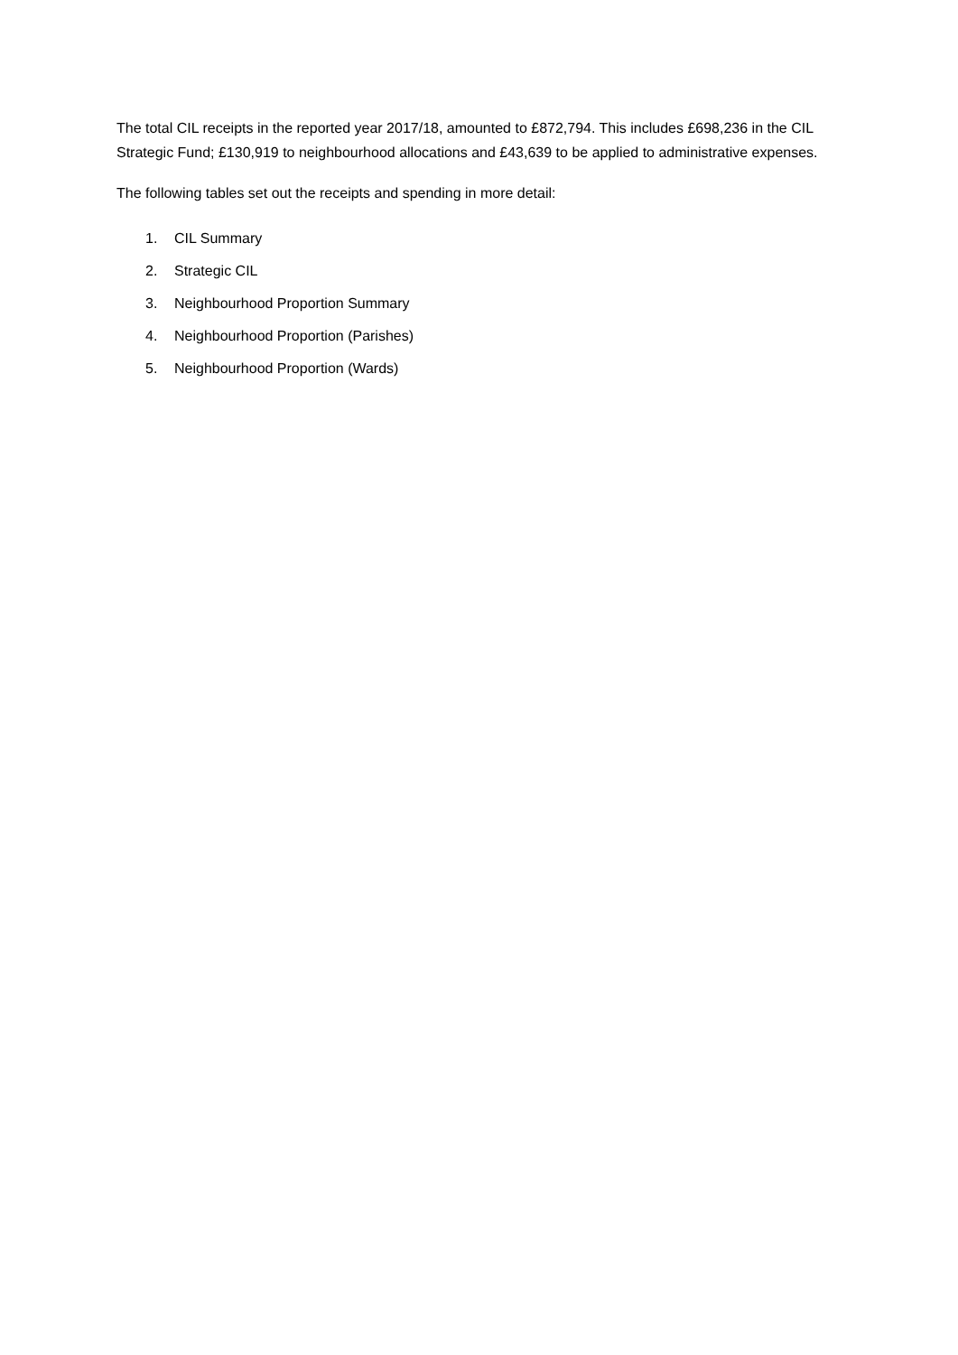The total CIL receipts in the reported year 2017/18, amounted to £872,794. This includes £698,236 in the CIL Strategic Fund; £130,919 to neighbourhood allocations and £43,639 to be applied to administrative expenses.
The following tables set out the receipts and spending in more detail:
1. CIL Summary
2. Strategic CIL
3. Neighbourhood Proportion Summary
4. Neighbourhood Proportion (Parishes)
5. Neighbourhood Proportion (Wards)